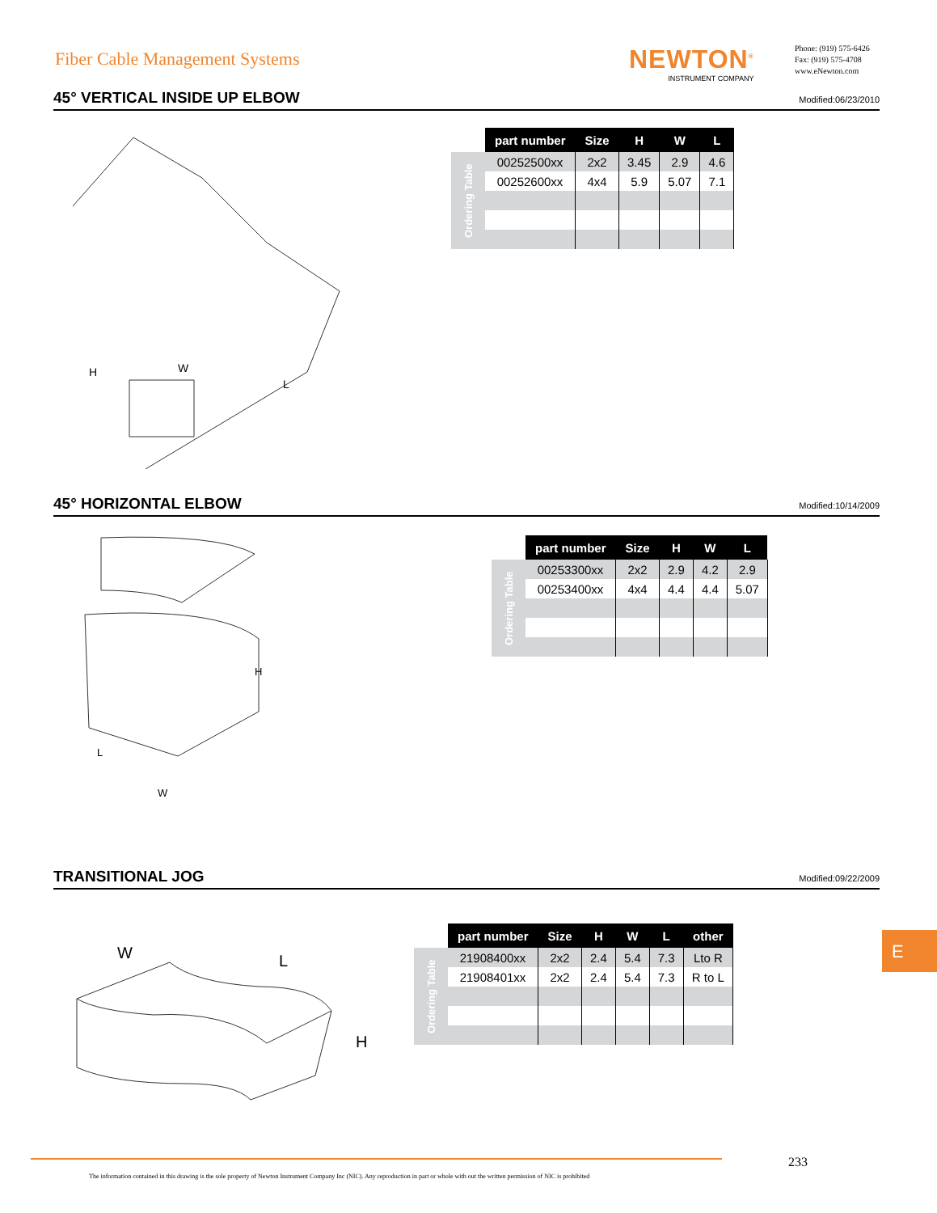Fiber Cable Management Systems NEWTON<sup>®</sup>
INSTRUMENT COMPANY
Phone: (919) 575-6426
Fax: (919) 575-4708
www.eNewton.com
45° VERTICAL INSIDE UP ELBOW Modified:06/23/2010
H
W
L
| | part number | Size | H | W | L |
| Ordering Table | 00252500xx | 2x2 | 3.45 | 2.9 | 4.6 |
| | 00252600xx | 4x4 | 5.9 | 5.07 | 7.1 |
45° HORIZONTAL ELBOW Modified:10/14/2009
H
L
W
| | part number | Size | H | W | L |
| Ordering Table | 00253300xx | 2x2 | 2.9 | 4.2 | 2.9 |
| | 00253400xx | 4x4 | 4.4 | 4.4 | 5.07 |
TRANSITIONAL JOG Modified:09/22/2009
W
L
H
| | part number | Size | H | W | L | other |
| Ordering Table | 21908400xx | 2x2 | 2.4 | 5.4 | 7.3 | Lto R |
| | 21908401xx | 2x2 | 2.4 | 5.4 | 7.3 | R to L |
E
The information contained in this drawing is the sole property of Newton Instrument Company Inc (NIC). Any reproduction in part or whole with out the written permission of NIC is prohibited
233